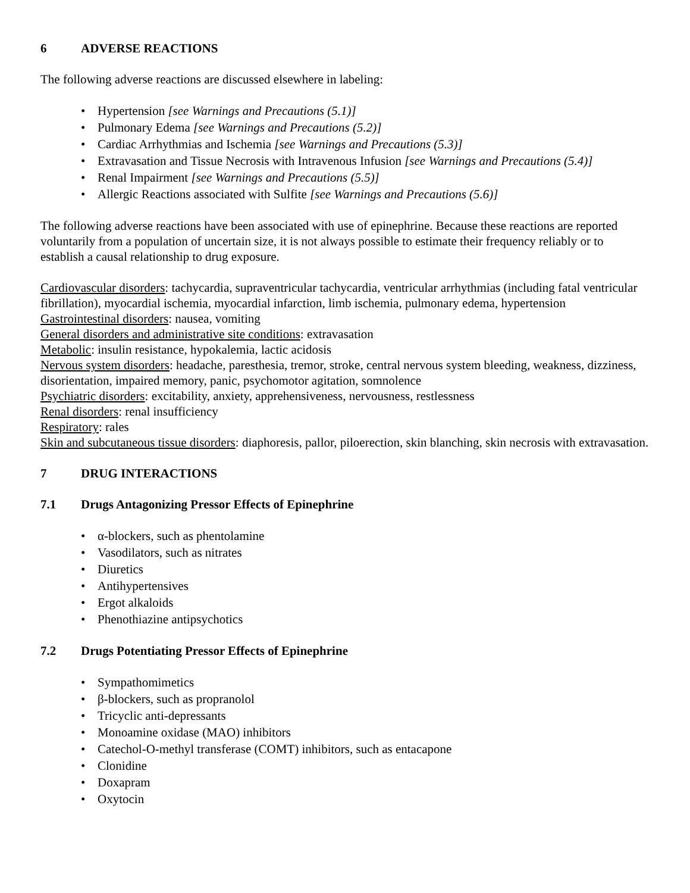6 ADVERSE REACTIONS
The following adverse reactions are discussed elsewhere in labeling:
• Hypertension [see Warnings and Precautions (5.1)]
• Pulmonary Edema [see Warnings and Precautions (5.2)]
• Cardiac Arrhythmias and Ischemia [see Warnings and Precautions (5.3)]
• Extravasation and Tissue Necrosis with Intravenous Infusion [see Warnings and Precautions (5.4)]
• Renal Impairment [see Warnings and Precautions (5.5)]
• Allergic Reactions associated with Sulfite [see Warnings and Precautions (5.6)]
The following adverse reactions have been associated with use of epinephrine. Because these reactions are reported voluntarily from a population of uncertain size, it is not always possible to estimate their frequency reliably or to establish a causal relationship to drug exposure.
Cardiovascular disorders: tachycardia, supraventricular tachycardia, ventricular arrhythmias (including fatal ventricular fibrillation), myocardial ischemia, myocardial infarction, limb ischemia, pulmonary edema, hypertension
Gastrointestinal disorders: nausea, vomiting
General disorders and administrative site conditions: extravasation
Metabolic: insulin resistance, hypokalemia, lactic acidosis
Nervous system disorders: headache, paresthesia, tremor, stroke, central nervous system bleeding, weakness, dizziness, disorientation, impaired memory, panic, psychomotor agitation, somnolence
Psychiatric disorders: excitability, anxiety, apprehensiveness, nervousness, restlessness
Renal disorders: renal insufficiency
Respiratory: rales
Skin and subcutaneous tissue disorders: diaphoresis, pallor, piloerection, skin blanching, skin necrosis with extravasation.
7 DRUG INTERACTIONS
7.1 Drugs Antagonizing Pressor Effects of Epinephrine
• α-blockers, such as phentolamine
• Vasodilators, such as nitrates
• Diuretics
• Antihypertensives
• Ergot alkaloids
• Phenothiazine antipsychotics
7.2 Drugs Potentiating Pressor Effects of Epinephrine
• Sympathomimetics
• β-blockers, such as propranolol
• Tricyclic anti-depressants
• Monoamine oxidase (MAO) inhibitors
• Catechol-O-methyl transferase (COMT) inhibitors, such as entacapone
• Clonidine
• Doxapram
• Oxytocin